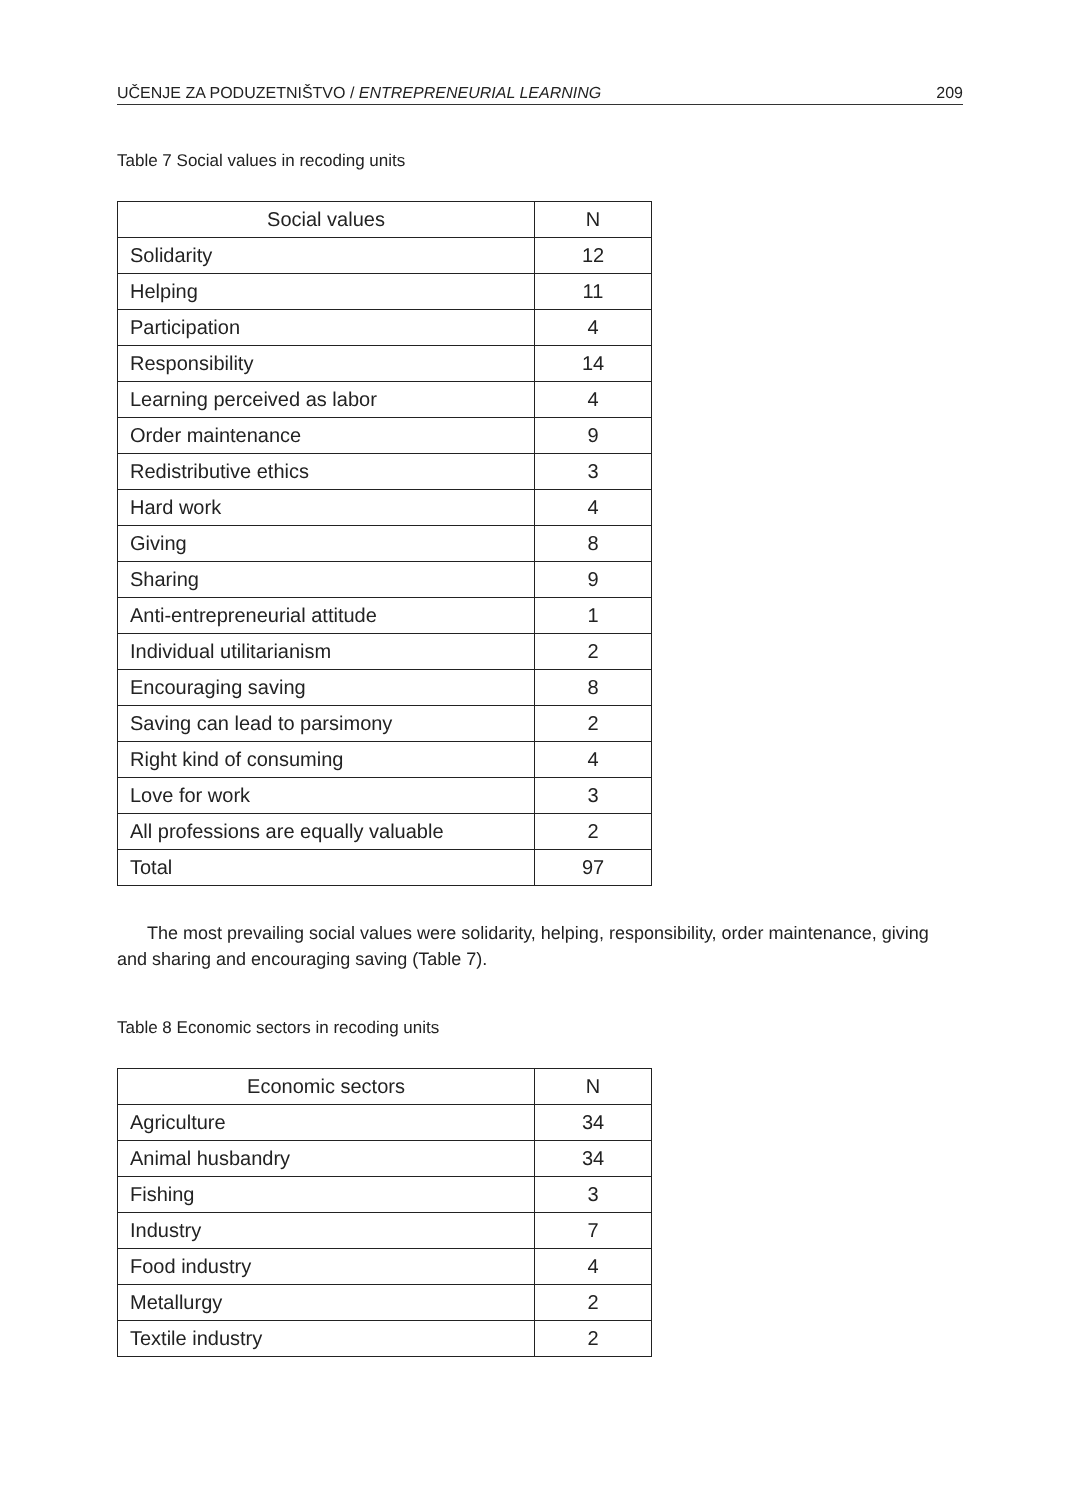UČENJE ZA PODUZETNIŠTVO / ENTREPRENEURIAL LEARNING 209
Table 7 Social values in recoding units
| Social values | N |
| --- | --- |
| Solidarity | 12 |
| Helping | 11 |
| Participation | 4 |
| Responsibility | 14 |
| Learning perceived as labor | 4 |
| Order maintenance | 9 |
| Redistributive ethics | 3 |
| Hard work | 4 |
| Giving | 8 |
| Sharing | 9 |
| Anti-entrepreneurial attitude | 1 |
| Individual utilitarianism | 2 |
| Encouraging saving | 8 |
| Saving can lead to parsimony | 2 |
| Right kind of consuming | 4 |
| Love for work | 3 |
| All professions are equally valuable | 2 |
| Total | 97 |
The most prevailing social values were solidarity, helping, responsibility, order maintenance, giving and sharing and encouraging saving (Table 7).
Table 8 Economic sectors in recoding units
| Economic sectors | N |
| --- | --- |
| Agriculture | 34 |
| Animal husbandry | 34 |
| Fishing | 3 |
| Industry | 7 |
| Food industry | 4 |
| Metallurgy | 2 |
| Textile industry | 2 |